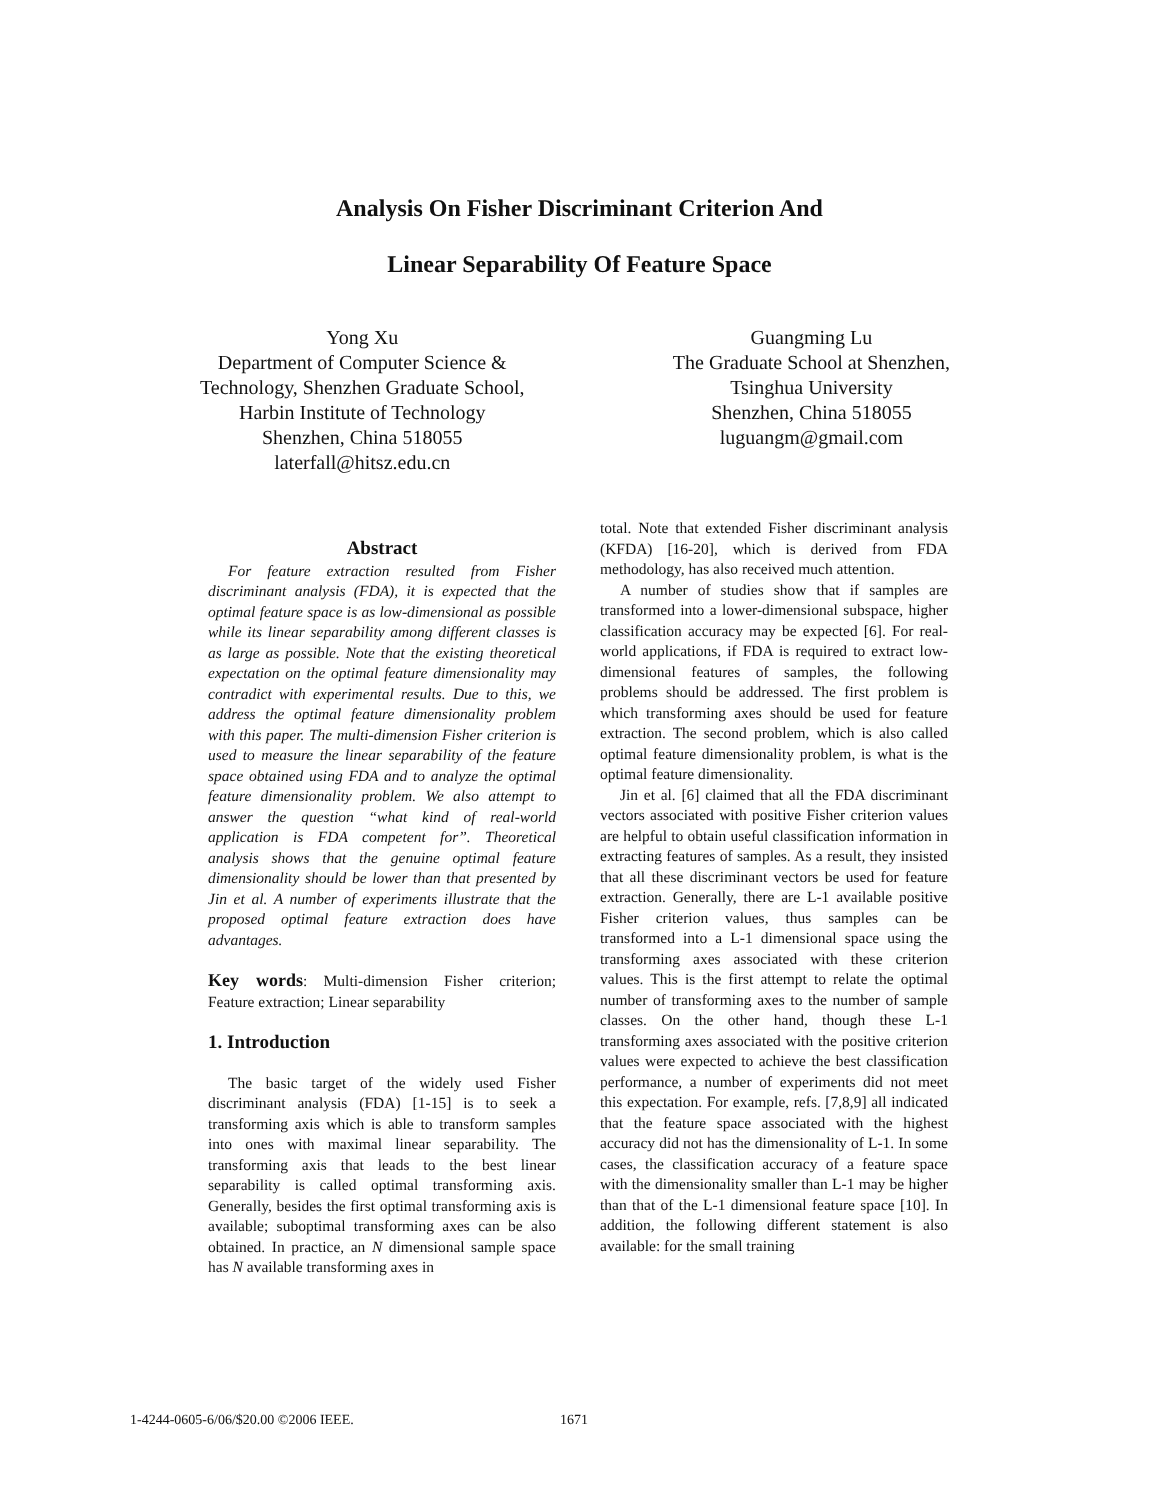Analysis On Fisher Discriminant Criterion And
Linear Separability Of Feature Space
Yong Xu
Department of Computer Science &
Technology, Shenzhen Graduate School,
Harbin Institute of Technology
Shenzhen, China 518055
laterfall@hitsz.edu.cn
Guangming Lu
The Graduate School at Shenzhen,
Tsinghua University
Shenzhen, China 518055
luguangm@gmail.com
Abstract
For feature extraction resulted from Fisher discriminant analysis (FDA), it is expected that the optimal feature space is as low-dimensional as possible while its linear separability among different classes is as large as possible. Note that the existing theoretical expectation on the optimal feature dimensionality may contradict with experimental results. Due to this, we address the optimal feature dimensionality problem with this paper. The multi-dimension Fisher criterion is used to measure the linear separability of the feature space obtained using FDA and to analyze the optimal feature dimensionality problem. We also attempt to answer the question “what kind of real-world application is FDA competent for”. Theoretical analysis shows that the genuine optimal feature dimensionality should be lower than that presented by Jin et al. A number of experiments illustrate that the proposed optimal feature extraction does have advantages.
Key words: Multi-dimension Fisher criterion; Feature extraction; Linear separability
1. Introduction
The basic target of the widely used Fisher discriminant analysis (FDA) [1-15] is to seek a transforming axis which is able to transform samples into ones with maximal linear separability. The transforming axis that leads to the best linear separability is called optimal transforming axis. Generally, besides the first optimal transforming axis is available; suboptimal transforming axes can be also obtained. In practice, an N dimensional sample space has N available transforming axes in
total. Note that extended Fisher discriminant analysis (KFDA) [16-20], which is derived from FDA methodology, has also received much attention.
A number of studies show that if samples are transformed into a lower-dimensional subspace, higher classification accuracy may be expected [6]. For real-world applications, if FDA is required to extract low-dimensional features of samples, the following problems should be addressed. The first problem is which transforming axes should be used for feature extraction. The second problem, which is also called optimal feature dimensionality problem, is what is the optimal feature dimensionality.
Jin et al. [6] claimed that all the FDA discriminant vectors associated with positive Fisher criterion values are helpful to obtain useful classification information in extracting features of samples. As a result, they insisted that all these discriminant vectors be used for feature extraction. Generally, there are L-1 available positive Fisher criterion values, thus samples can be transformed into a L-1 dimensional space using the transforming axes associated with these criterion values. This is the first attempt to relate the optimal number of transforming axes to the number of sample classes. On the other hand, though these L-1 transforming axes associated with the positive criterion values were expected to achieve the best classification performance, a number of experiments did not meet this expectation. For example, refs. [7,8,9] all indicated that the feature space associated with the highest accuracy did not has the dimensionality of L-1. In some cases, the classification accuracy of a feature space with the dimensionality smaller than L-1 may be higher than that of the L-1 dimensional feature space [10]. In addition, the following different statement is also available: for the small training
1-4244-0605-6/06/$20.00 ©2006 IEEE.
1671